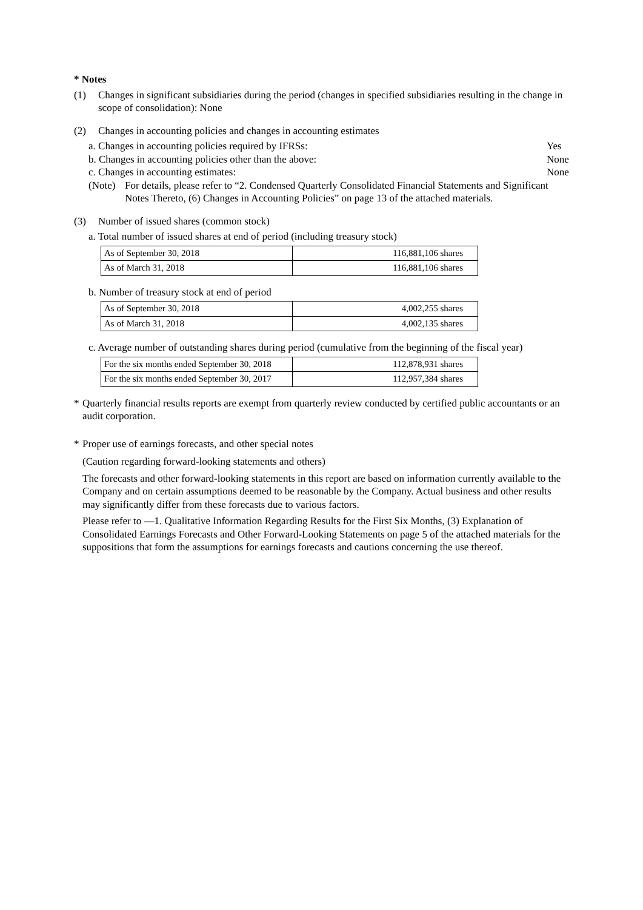* Notes
(1) Changes in significant subsidiaries during the period (changes in specified subsidiaries resulting in the change in scope of consolidation): None
(2) Changes in accounting policies and changes in accounting estimates
a. Changes in accounting policies required by IFRSs: Yes
b. Changes in accounting policies other than the above: None
c. Changes in accounting estimates: None
(Note) For details, please refer to “2. Condensed Quarterly Consolidated Financial Statements and Significant Notes Thereto, (6) Changes in Accounting Policies” on page 13 of the attached materials.
(3) Number of issued shares (common stock)
a. Total number of issued shares at end of period (including treasury stock)
| As of September 30, 2018 | 116,881,106 shares |
| As of March 31, 2018 | 116,881,106 shares |
b. Number of treasury stock at end of period
| As of September 30, 2018 | 4,002,255 shares |
| As of March 31, 2018 | 4,002,135 shares |
c. Average number of outstanding shares during period (cumulative from the beginning of the fiscal year)
| For the six months ended September 30, 2018 | 112,878,931 shares |
| For the six months ended September 30, 2017 | 112,957,384 shares |
* Quarterly financial results reports are exempt from quarterly review conducted by certified public accountants or an audit corporation.
* Proper use of earnings forecasts, and other special notes
(Caution regarding forward-looking statements and others)
The forecasts and other forward-looking statements in this report are based on information currently available to the Company and on certain assumptions deemed to be reasonable by the Company. Actual business and other results may significantly differ from these forecasts due to various factors.
Please refer to ―1. Qualitative Information Regarding Results for the First Six Months, (3) Explanation of Consolidated Earnings Forecasts and Other Forward-Looking Statements on page 5 of the attached materials for the suppositions that form the assumptions for earnings forecasts and cautions concerning the use thereof.